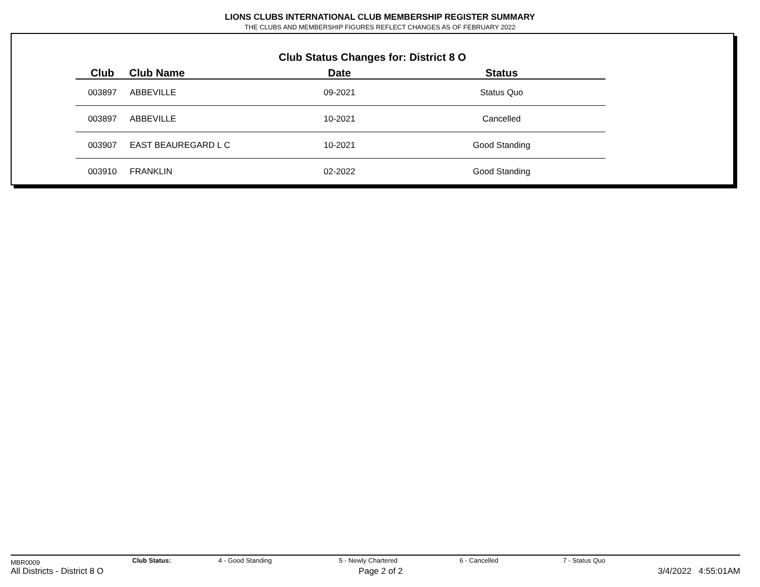LIONS CLUBS INTERNATIONAL CLUB MEMBERSHIP REGISTER SUMMARY
THE CLUBS AND MEMBERSHIP FIGURES REFLECT CHANGES AS OF FEBRUARY 2022
Club Status Changes for: District 8 O
| Club | Club Name | Date | Status |
| --- | --- | --- | --- |
| 003897 | ABBEVILLE | 09-2021 | Status Quo |
| 003897 | ABBEVILLE | 10-2021 | Cancelled |
| 003907 | EAST BEAUREGARD L C | 10-2021 | Good Standing |
| 003910 | FRANKLIN | 02-2022 | Good Standing |
MBR0009 Club Status: 4 - Good Standing 5 - Newly Chartered 6 - Cancelled 7 - Status Quo
All Districts - District 8 O Page 2 of 2 3/4/2022 4:55:01AM